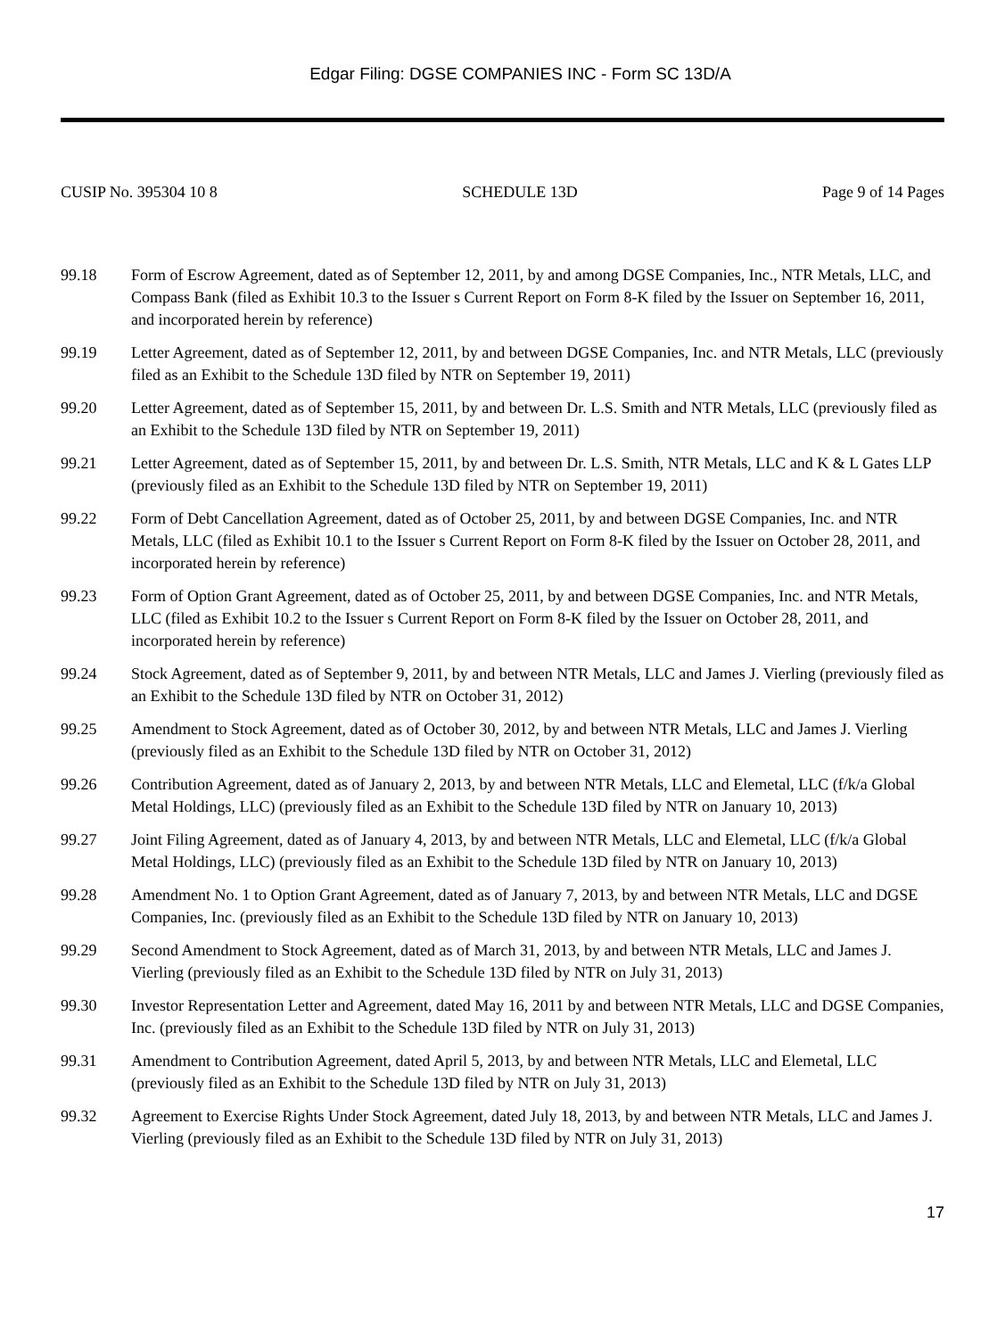Edgar Filing: DGSE COMPANIES INC - Form SC 13D/A
CUSIP No. 395304 10 8 SCHEDULE 13D Page 9 of 14 Pages
99.18 Form of Escrow Agreement, dated as of September 12, 2011, by and among DGSE Companies, Inc., NTR Metals, LLC, and Compass Bank (filed as Exhibit 10.3 to the Issuer s Current Report on Form 8-K filed by the Issuer on September 16, 2011, and incorporated herein by reference)
99.19 Letter Agreement, dated as of September 12, 2011, by and between DGSE Companies, Inc. and NTR Metals, LLC (previously filed as an Exhibit to the Schedule 13D filed by NTR on September 19, 2011)
99.20 Letter Agreement, dated as of September 15, 2011, by and between Dr. L.S. Smith and NTR Metals, LLC (previously filed as an Exhibit to the Schedule 13D filed by NTR on September 19, 2011)
99.21 Letter Agreement, dated as of September 15, 2011, by and between Dr. L.S. Smith, NTR Metals, LLC and K & L Gates LLP (previously filed as an Exhibit to the Schedule 13D filed by NTR on September 19, 2011)
99.22 Form of Debt Cancellation Agreement, dated as of October 25, 2011, by and between DGSE Companies, Inc. and NTR Metals, LLC (filed as Exhibit 10.1 to the Issuer s Current Report on Form 8-K filed by the Issuer on October 28, 2011, and incorporated herein by reference)
99.23 Form of Option Grant Agreement, dated as of October 25, 2011, by and between DGSE Companies, Inc. and NTR Metals, LLC (filed as Exhibit 10.2 to the Issuer s Current Report on Form 8-K filed by the Issuer on October 28, 2011, and incorporated herein by reference)
99.24 Stock Agreement, dated as of September 9, 2011, by and between NTR Metals, LLC and James J. Vierling (previously filed as an Exhibit to the Schedule 13D filed by NTR on October 31, 2012)
99.25 Amendment to Stock Agreement, dated as of October 30, 2012, by and between NTR Metals, LLC and James J. Vierling (previously filed as an Exhibit to the Schedule 13D filed by NTR on October 31, 2012)
99.26 Contribution Agreement, dated as of January 2, 2013, by and between NTR Metals, LLC and Elemetal, LLC (f/k/a Global Metal Holdings, LLC) (previously filed as an Exhibit to the Schedule 13D filed by NTR on January 10, 2013)
99.27 Joint Filing Agreement, dated as of January 4, 2013, by and between NTR Metals, LLC and Elemetal, LLC (f/k/a Global Metal Holdings, LLC) (previously filed as an Exhibit to the Schedule 13D filed by NTR on January 10, 2013)
99.28 Amendment No. 1 to Option Grant Agreement, dated as of January 7, 2013, by and between NTR Metals, LLC and DGSE Companies, Inc. (previously filed as an Exhibit to the Schedule 13D filed by NTR on January 10, 2013)
99.29 Second Amendment to Stock Agreement, dated as of March 31, 2013, by and between NTR Metals, LLC and James J. Vierling (previously filed as an Exhibit to the Schedule 13D filed by NTR on July 31, 2013)
99.30 Investor Representation Letter and Agreement, dated May 16, 2011 by and between NTR Metals, LLC and DGSE Companies, Inc. (previously filed as an Exhibit to the Schedule 13D filed by NTR on July 31, 2013)
99.31 Amendment to Contribution Agreement, dated April 5, 2013, by and between NTR Metals, LLC and Elemetal, LLC (previously filed as an Exhibit to the Schedule 13D filed by NTR on July 31, 2013)
99.32 Agreement to Exercise Rights Under Stock Agreement, dated July 18, 2013, by and between NTR Metals, LLC and James J. Vierling (previously filed as an Exhibit to the Schedule 13D filed by NTR on July 31, 2013)
17